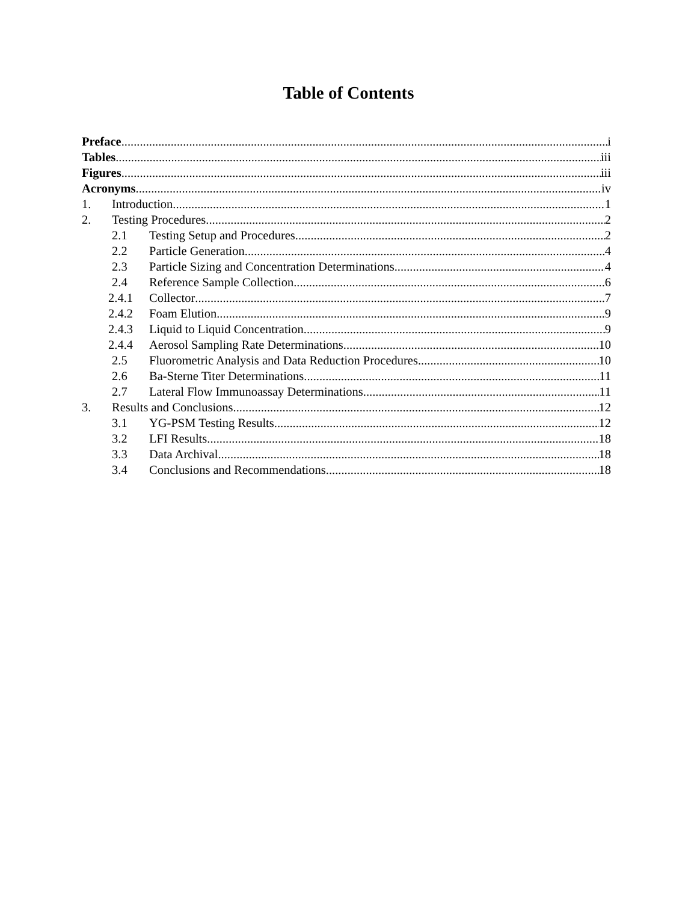Table of Contents
Preface i
Tables iii
Figures iii
Acronyms iv
1. Introduction 1
2. Testing Procedures 2
2.1 Testing Setup and Procedures 2
2.2 Particle Generation 4
2.3 Particle Sizing and Concentration Determinations 4
2.4 Reference Sample Collection 6
2.4.1 Collector 7
2.4.2 Foam Elution 9
2.4.3 Liquid to Liquid Concentration 9
2.4.4 Aerosol Sampling Rate Determinations 10
2.5 Fluorometric Analysis and Data Reduction Procedures 10
2.6 Ba-Sterne Titer Determinations 11
2.7 Lateral Flow Immunoassay Determinations 11
3. Results and Conclusions 12
3.1 YG-PSM Testing Results 12
3.2 LFI Results 18
3.3 Data Archival 18
3.4 Conclusions and Recommendations 18